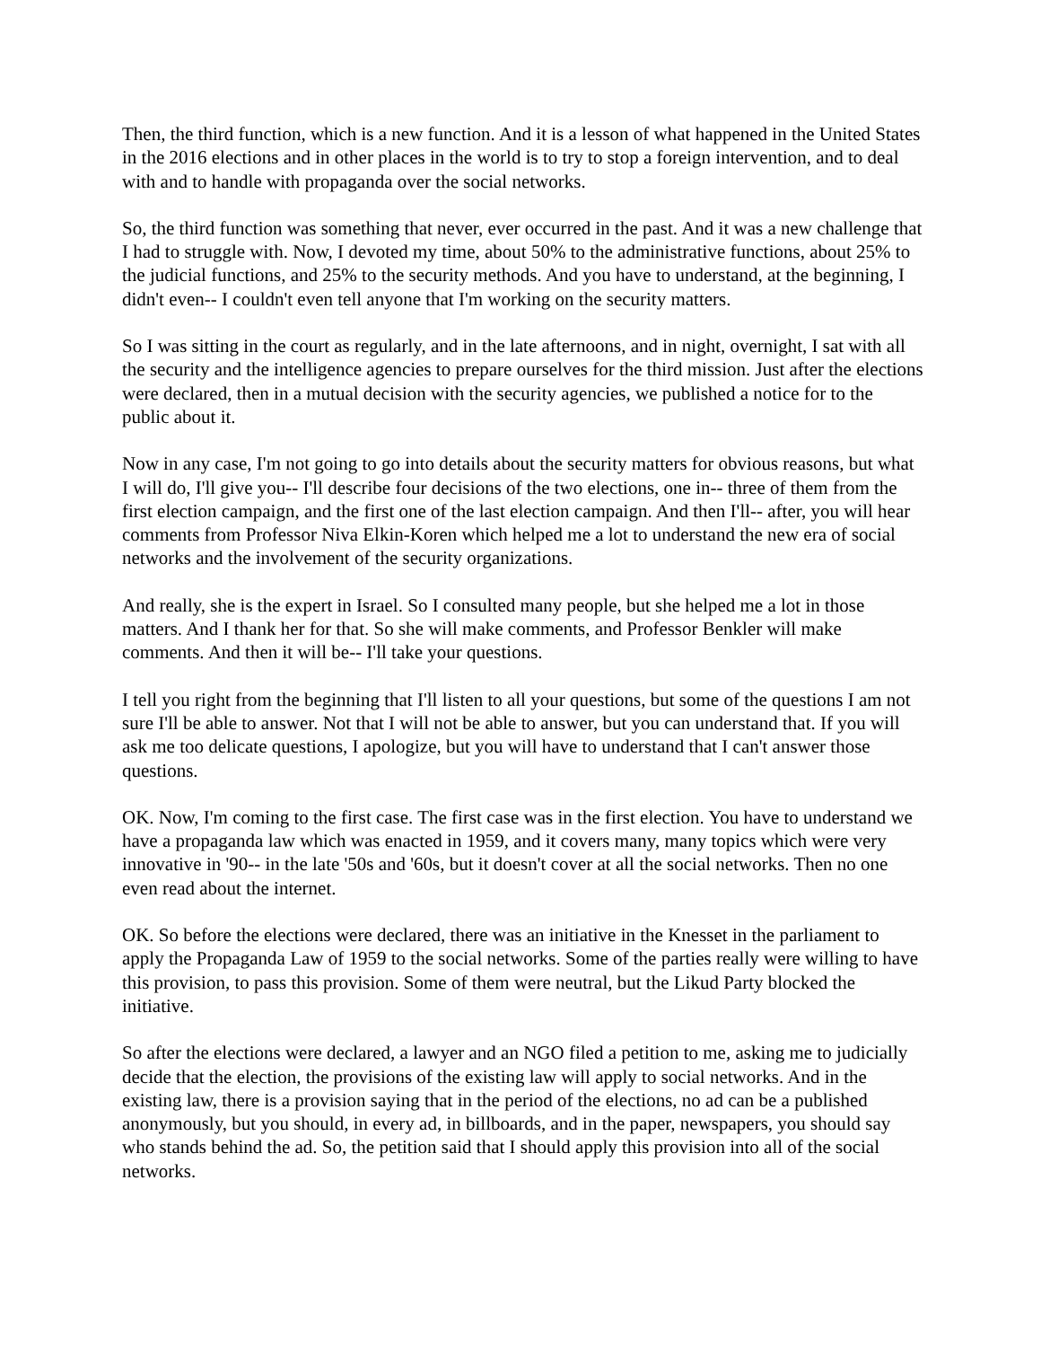Then, the third function, which is a new function. And it is a lesson of what happened in the United States in the 2016 elections and in other places in the world is to try to stop a foreign intervention, and to deal with and to handle with propaganda over the social networks.
So, the third function was something that never, ever occurred in the past. And it was a new challenge that I had to struggle with. Now, I devoted my time, about 50% to the administrative functions, about 25% to the judicial functions, and 25% to the security methods. And you have to understand, at the beginning, I didn't even-- I couldn't even tell anyone that I'm working on the security matters.
So I was sitting in the court as regularly, and in the late afternoons, and in night, overnight, I sat with all the security and the intelligence agencies to prepare ourselves for the third mission. Just after the elections were declared, then in a mutual decision with the security agencies, we published a notice for to the public about it.
Now in any case, I'm not going to go into details about the security matters for obvious reasons, but what I will do, I'll give you-- I'll describe four decisions of the two elections, one in-- three of them from the first election campaign, and the first one of the last election campaign. And then I'll-- after, you will hear comments from Professor Niva Elkin-Koren which helped me a lot to understand the new era of social networks and the involvement of the security organizations.
And really, she is the expert in Israel. So I consulted many people, but she helped me a lot in those matters. And I thank her for that. So she will make comments, and Professor Benkler will make comments. And then it will be-- I'll take your questions.
I tell you right from the beginning that I'll listen to all your questions, but some of the questions I am not sure I'll be able to answer. Not that I will not be able to answer, but you can understand that. If you will ask me too delicate questions, I apologize, but you will have to understand that I can't answer those questions.
OK. Now, I'm coming to the first case. The first case was in the first election. You have to understand we have a propaganda law which was enacted in 1959, and it covers many, many topics which were very innovative in '90-- in the late '50s and '60s, but it doesn't cover at all the social networks. Then no one even read about the internet.
OK. So before the elections were declared, there was an initiative in the Knesset in the parliament to apply the Propaganda Law of 1959 to the social networks. Some of the parties really were willing to have this provision, to pass this provision. Some of them were neutral, but the Likud Party blocked the initiative.
So after the elections were declared, a lawyer and an NGO filed a petition to me, asking me to judicially decide that the election, the provisions of the existing law will apply to social networks. And in the existing law, there is a provision saying that in the period of the elections, no ad can be a published anonymously, but you should, in every ad, in billboards, and in the paper, newspapers, you should say who stands behind the ad. So, the petition said that I should apply this provision into all of the social networks.